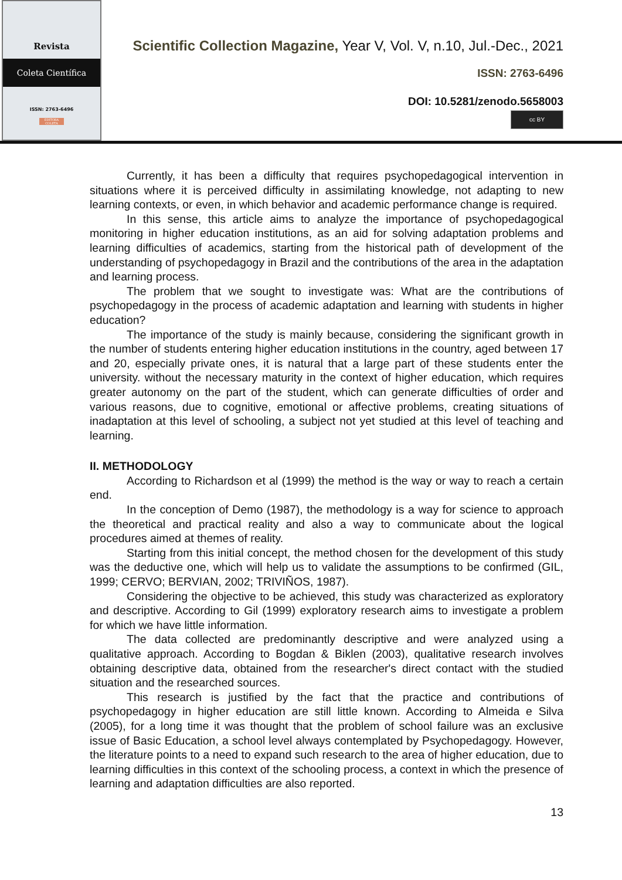Revista
Coleta Científica
ISSN: 2763-6496
EDITORA COLETA
Scientific Collection Magazine, Year V, Vol. V, n.10, Jul.-Dec., 2021
ISSN: 2763-6496
DOI: 10.5281/zenodo.5658003
cc BY
Currently, it has been a difficulty that requires psychopedagogical intervention in situations where it is perceived difficulty in assimilating knowledge, not adapting to new learning contexts, or even, in which behavior and academic performance change is required.
In this sense, this article aims to analyze the importance of psychopedagogical monitoring in higher education institutions, as an aid for solving adaptation problems and learning difficulties of academics, starting from the historical path of development of the understanding of psychopedagogy in Brazil and the contributions of the area in the adaptation and learning process.
The problem that we sought to investigate was: What are the contributions of psychopedagogy in the process of academic adaptation and learning with students in higher education?
The importance of the study is mainly because, considering the significant growth in the number of students entering higher education institutions in the country, aged between 17 and 20, especially private ones, it is natural that a large part of these students enter the university. without the necessary maturity in the context of higher education, which requires greater autonomy on the part of the student, which can generate difficulties of order and various reasons, due to cognitive, emotional or affective problems, creating situations of inadaptation at this level of schooling, a subject not yet studied at this level of teaching and learning.
II. METHODOLOGY
According to Richardson et al (1999) the method is the way or way to reach a certain end.
In the conception of Demo (1987), the methodology is a way for science to approach the theoretical and practical reality and also a way to communicate about the logical procedures aimed at themes of reality.
Starting from this initial concept, the method chosen for the development of this study was the deductive one, which will help us to validate the assumptions to be confirmed (GIL, 1999; CERVO; BERVIAN, 2002; TRIVIÑOS, 1987).
Considering the objective to be achieved, this study was characterized as exploratory and descriptive. According to Gil (1999) exploratory research aims to investigate a problem for which we have little information.
The data collected are predominantly descriptive and were analyzed using a qualitative approach. According to Bogdan & Biklen (2003), qualitative research involves obtaining descriptive data, obtained from the researcher's direct contact with the studied situation and the researched sources.
This research is justified by the fact that the practice and contributions of psychopedagogy in higher education are still little known. According to Almeida e Silva (2005), for a long time it was thought that the problem of school failure was an exclusive issue of Basic Education, a school level always contemplated by Psychopedagogy. However, the literature points to a need to expand such research to the area of higher education, due to learning difficulties in this context of the schooling process, a context in which the presence of learning and adaptation difficulties are also reported.
13